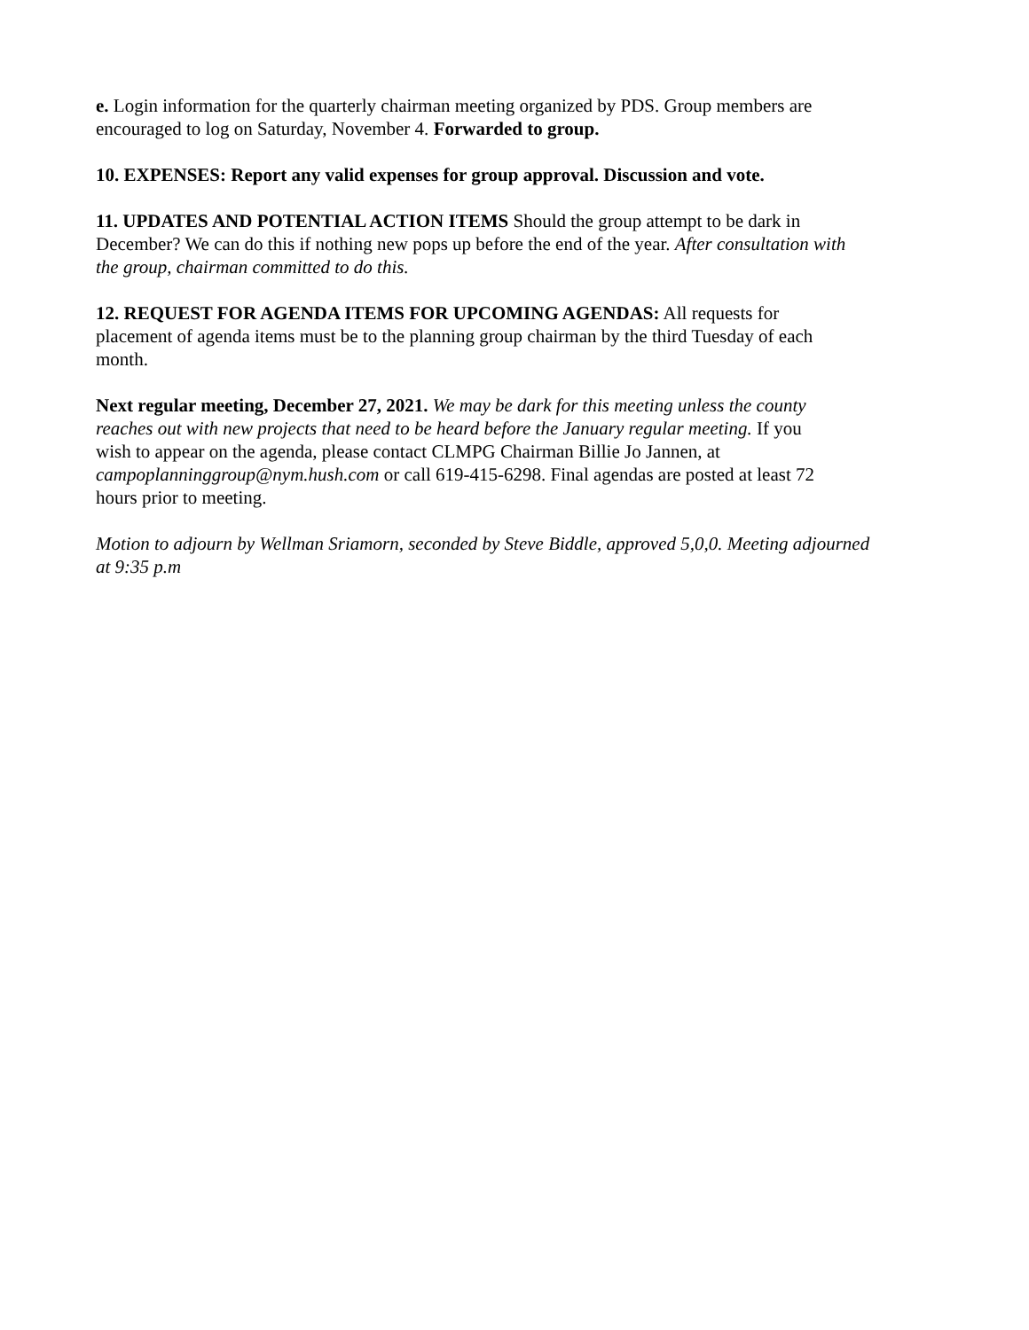e. Login information for the quarterly chairman meeting organized by PDS. Group members are encouraged to log on Saturday, November 4. Forwarded to group.
10. EXPENSES: Report any valid expenses for group approval. Discussion and vote.
11. UPDATES AND POTENTIAL ACTION ITEMS Should the group attempt to be dark in December? We can do this if nothing new pops up before the end of the year. After consultation with the group, chairman committed to do this.
12. REQUEST FOR AGENDA ITEMS FOR UPCOMING AGENDAS: All requests for placement of agenda items must be to the planning group chairman by the third Tuesday of each month.
Next regular meeting, December 27, 2021. We may be dark for this meeting unless the county reaches out with new projects that need to be heard before the January regular meeting. If you wish to appear on the agenda, please contact CLMPG Chairman Billie Jo Jannen, at campoplanninggroup@nym.hush.com or call 619-415-6298. Final agendas are posted at least 72 hours prior to meeting.
Motion to adjourn by Wellman Sriamorn, seconded by Steve Biddle, approved 5,0,0. Meeting adjourned at 9:35 p.m